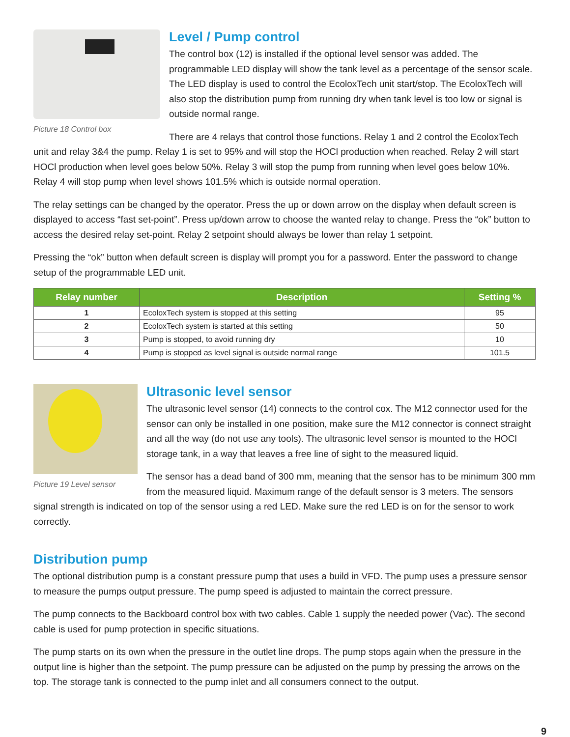Picture 18 Control box
Level / Pump control
The control box (12) is installed if the optional level sensor was added. The programmable LED display will show the tank level as a percentage of the sensor scale. The LED display is used to control the EcoloxTech unit start/stop. The EcoloxTech will also stop the distribution pump from running dry when tank level is too low or signal is outside normal range.
There are 4 relays that control those functions. Relay 1 and 2 control the EcoloxTech unit and relay 3&4 the pump. Relay 1 is set to 95% and will stop the HOCl production when reached. Relay 2 will start HOCl production when level goes below 50%. Relay 3 will stop the pump from running when level goes below 10%. Relay 4 will stop pump when level shows 101.5% which is outside normal operation.
The relay settings can be changed by the operator. Press the up or down arrow on the display when default screen is displayed to access “fast set-point”. Press up/down arrow to choose the wanted relay to change. Press the “ok” button to access the desired relay set-point. Relay 2 setpoint should always be lower than relay 1 setpoint.
Pressing the “ok” button when default screen is display will prompt you for a password. Enter the password to change setup of the programmable LED unit.
| Relay number | Description | Setting % |
| --- | --- | --- |
| 1 | EcoloxTech system is stopped at this setting | 95 |
| 2 | EcoloxTech system is started at this setting | 50 |
| 3 | Pump is stopped, to avoid running dry | 10 |
| 4 | Pump is stopped as level signal is outside normal range | 101.5 |
Picture 19 Level sensor
Ultrasonic level sensor
The ultrasonic level sensor (14) connects to the control cox. The M12 connector used for the sensor can only be installed in one position, make sure the M12 connector is connect straight and all the way (do not use any tools). The ultrasonic level sensor is mounted to the HOCl storage tank, in a way that leaves a free line of sight to the measured liquid.
The sensor has a dead band of 300 mm, meaning that the sensor has to be minimum 300 mm from the measured liquid. Maximum range of the default sensor is 3 meters. The sensors signal strength is indicated on top of the sensor using a red LED. Make sure the red LED is on for the sensor to work correctly.
Distribution pump
The optional distribution pump is a constant pressure pump that uses a build in VFD. The pump uses a pressure sensor to measure the pumps output pressure. The pump speed is adjusted to maintain the correct pressure.
The pump connects to the Backboard control box with two cables. Cable 1 supply the needed power (Vac). The second cable is used for pump protection in specific situations.
The pump starts on its own when the pressure in the outlet line drops. The pump stops again when the pressure in the output line is higher than the setpoint. The pump pressure can be adjusted on the pump by pressing the arrows on the top. The storage tank is connected to the pump inlet and all consumers connect to the output.
9